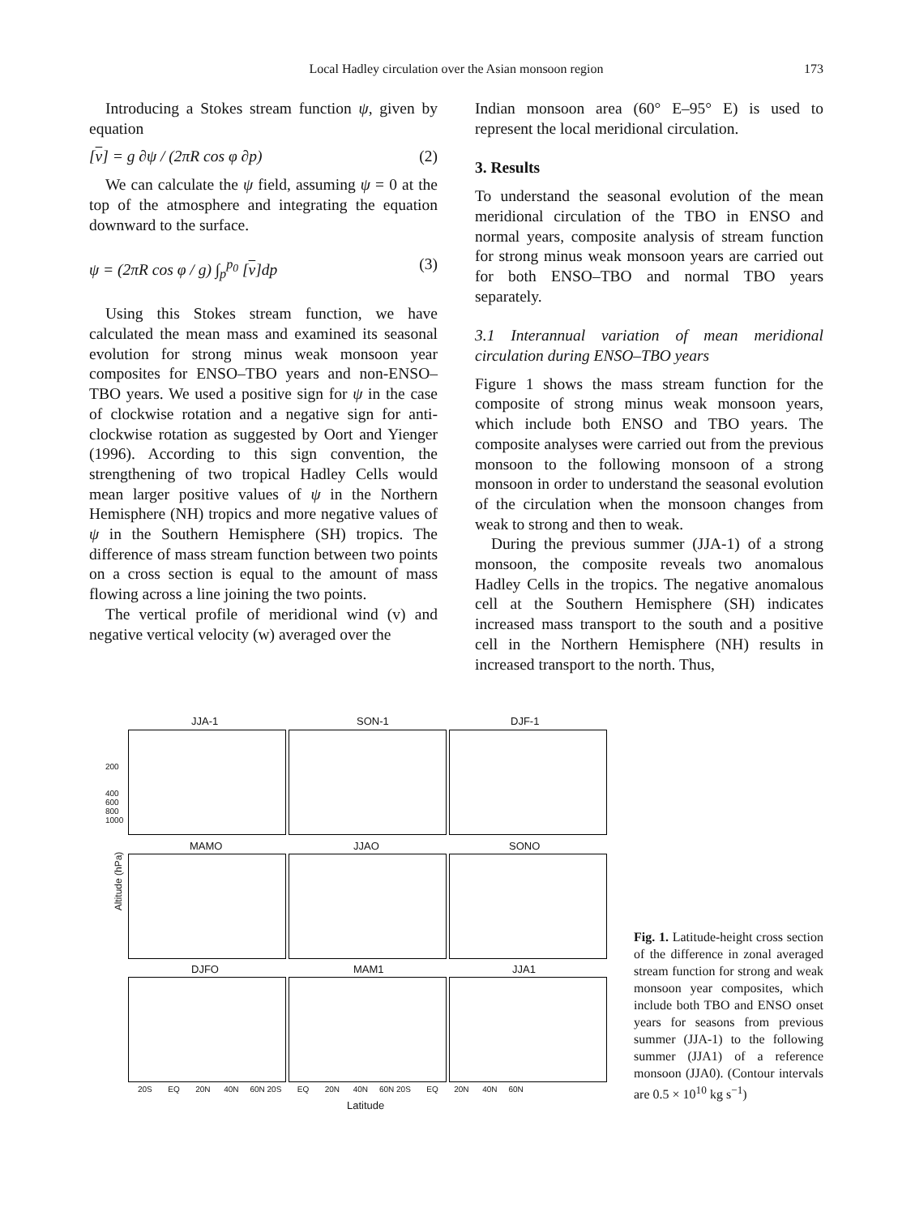Local Hadley circulation over the Asian monsoon region
173
Introducing a Stokes stream function ψ, given by equation
[v] = g ∂ψ / (2πR cos φ ∂p) (2)
We can calculate the ψ field, assuming ψ = 0 at the top of the atmosphere and integrating the equation downward to the surface.
ψ = (2πR cos φ / g) ∫<sub>p</sub><sup>p<sub>0</sub></sup> [v]dp (3)
Using this Stokes stream function, we have calculated the mean mass and examined its seasonal evolution for strong minus weak monsoon year composites for ENSO–TBO years and non-ENSO–TBO years. We used a positive sign for ψ in the case of clockwise rotation and a negative sign for anti-clockwise rotation as suggested by Oort and Yienger (1996). According to this sign convention, the strengthening of two tropical Hadley Cells would mean larger positive values of ψ in the Northern Hemisphere (NH) tropics and more negative values of ψ in the Southern Hemisphere (SH) tropics. The difference of mass stream function between two points on a cross section is equal to the amount of mass flowing across a line joining the two points.
The vertical profile of meridional wind (v) and negative vertical velocity (w) averaged over the
Indian monsoon area (60° E–95° E) is used to represent the local meridional circulation.
3. Results
To understand the seasonal evolution of the mean meridional circulation of the TBO in ENSO and normal years, composite analysis of stream function for strong minus weak monsoon years are carried out for both ENSO–TBO and normal TBO years separately.
3.1 Interannual variation of mean meridional circulation during ENSO–TBO years
Figure 1 shows the mass stream function for the composite of strong minus weak monsoon years, which include both ENSO and TBO years. The composite analyses were carried out from the previous monsoon to the following monsoon of a strong monsoon in order to understand the seasonal evolution of the circulation when the monsoon changes from weak to strong and then to weak.
During the previous summer (JJA-1) of a strong monsoon, the composite reveals two anomalous Hadley Cells in the tropics. The negative anomalous cell at the Southern Hemisphere (SH) indicates increased mass transport to the south and a positive cell in the Northern Hemisphere (NH) results in increased transport to the north. Thus,
JJA-1 SON-1 DJF-1
MAMO JJAO SONO
DJFO MAM1 JJA1
Altitude (hPa)
200
400
600
800
1000
20S EQ 20N 40N 60N 20S EQ 20N 40N 60N 20S EQ 20N 40N 60N
Latitude
Fig. 1. Latitude-height cross section of the difference in zonal averaged stream function for strong and weak monsoon year composites, which include both TBO and ENSO onset years for seasons from previous summer (JJA-1) to the following summer (JJA1) of a reference monsoon (JJA0). (Contour intervals are 0.5 × 10<sup>10</sup> kg s<sup>−1</sup>)